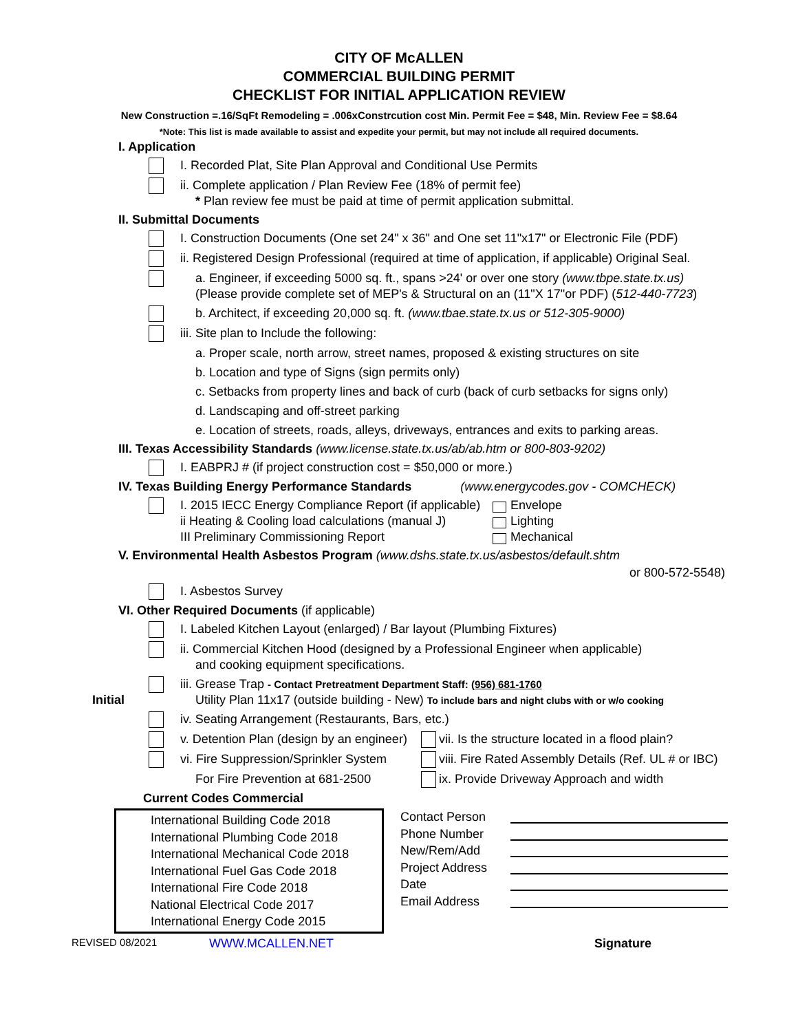CITY OF McALLEN
COMMERCIAL BUILDING PERMIT
CHECKLIST FOR INITIAL APPLICATION REVIEW
New Construction =.16/SqFt Remodeling = .006xConstrcution cost Min. Permit Fee = $48, Min. Review Fee = $8.64
*Note: This list is made available to assist and expedite your permit, but may not include all required documents.
I. Application
I. Recorded Plat, Site Plan Approval and Conditional Use Permits
ii. Complete application / Plan Review Fee (18% of permit fee)
* Plan review fee must be paid at time of permit application submittal.
II. Submittal Documents
I. Construction Documents (One set 24" x 36" and One set 11"x17" or Electronic File (PDF)
ii. Registered Design Professional (required at time of application, if applicable) Original Seal.
a. Engineer, if exceeding 5000 sq. ft., spans >24' or over one story (www.tbpe.state.tx.us)
(Please provide complete set of MEP's & Structural on an (11"X 17"or PDF) (512-440-7723)
b. Architect, if exceeding 20,000 sq. ft. (www.tbae.state.tx.us or 512-305-9000)
iii. Site plan to Include the following:
a. Proper scale, north arrow, street names, proposed & existing structures on site
b. Location and type of Signs (sign permits only)
c. Setbacks from property lines and back of curb (back of curb setbacks for signs only)
d. Landscaping and off-street parking
e. Location of streets, roads, alleys, driveways, entrances and exits to parking areas.
III. Texas Accessibility Standards (www.license.state.tx.us/ab/ab.htm or 800-803-9202)
I. EABPRJ # (if project construction cost = $50,000 or more.)
IV. Texas Building Energy Performance Standards (www.energycodes.gov - COMCHECK)
I. 2015 IECC Energy Compliance Report (if applicable)
ii Heating & Cooling load calculations (manual J)
III Preliminary Commissioning Report
Envelope
Lighting
Mechanical
V. Environmental Health Asbestos Program (www.dshs.state.tx.us/asbestos/default.shtm
or 800-572-5548)
I. Asbestos Survey
VI. Other Required Documents (if applicable)
I. Labeled Kitchen Layout (enlarged) / Bar layout (Plumbing Fixtures)
ii. Commercial Kitchen Hood (designed by a Professional Engineer when applicable)
and cooking equipment specifications.
iii. Grease Trap - Contact Pretreatment Department Staff: (956) 681-1760
Utility Plan 11x17 (outside building - New) To include bars and night clubs with or w/o cooking
Initial
iv. Seating Arrangement (Restaurants, Bars, etc.)
v. Detention Plan (design by an engineer)
vii. Is the structure located in a flood plain?
vi. Fire Suppression/Sprinkler System
viii. Fire Rated Assembly Details (Ref. UL # or IBC)
For Fire Prevention at 681-2500
ix. Provide Driveway Approach and width
Current Codes Commercial
International Building Code 2018
International Plumbing Code 2018
International Mechanical Code 2018
International Fuel Gas Code 2018
International Fire Code 2018
National Electrical Code 2017
International Energy Code 2015
Contact Person
Phone Number
New/Rem/Add
Project Address
Date
Email Address
REVISED 08/2021 WWW.MCALLEN.NET Signature